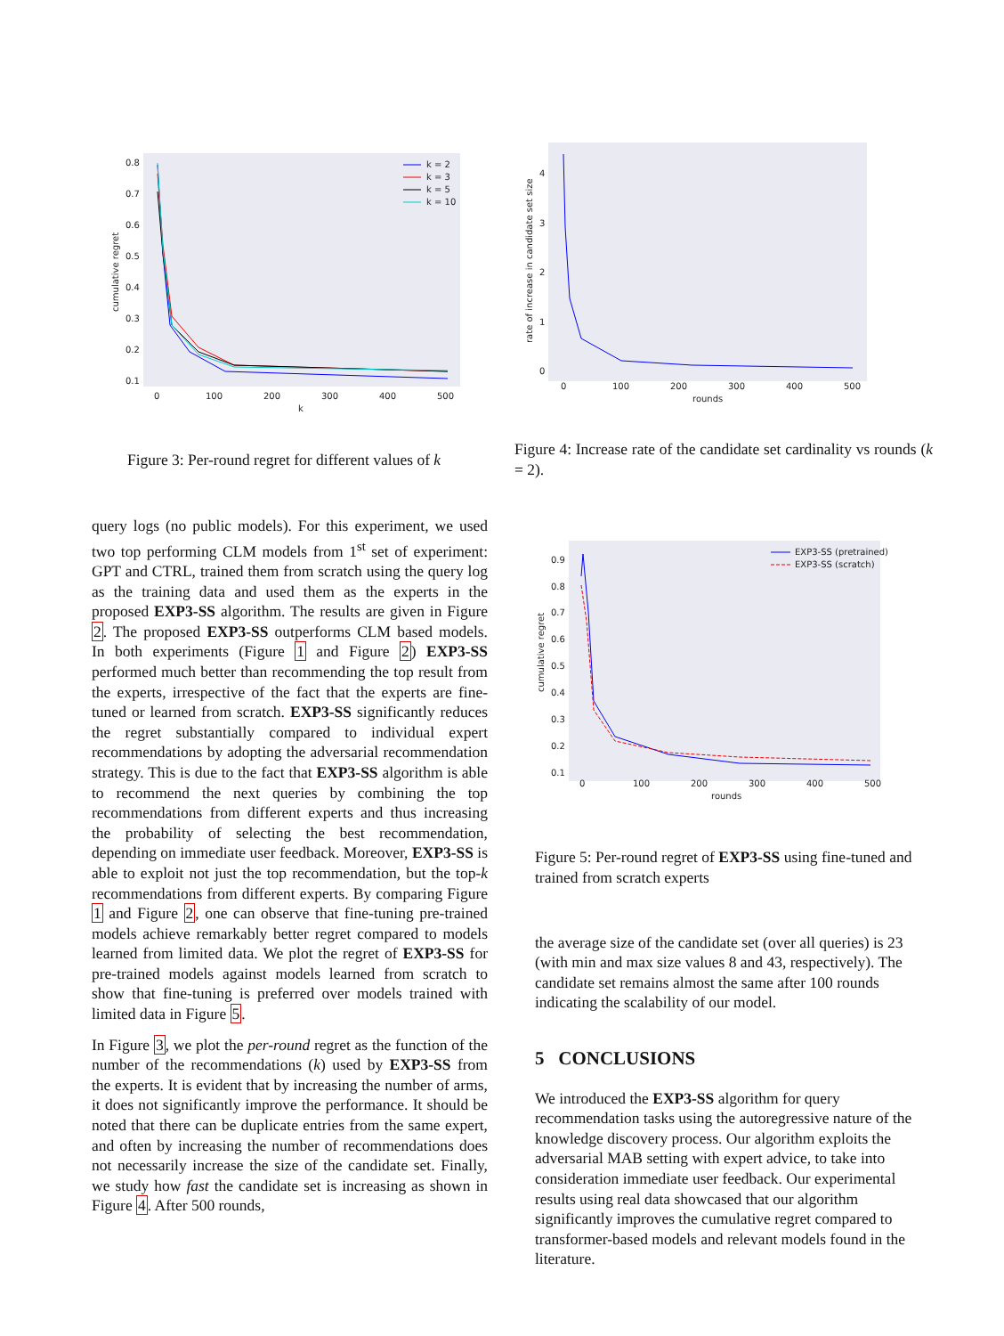0.8
0.7
0.6
0.5
0.4
0.3
0.2
0.1
0
100
200
300
400
500
k
cumulative regret
k = 2
k = 3
k = 5
k = 10
Figure 3: Per-round regret for different values of k
4
3
2
1
0
0
100
200
300
400
500
rounds
rate of increase in candidate set size
Figure 4: Increase rate of the candidate set cardinality vs rounds (k = 2).
query logs (no public models). For this experiment, we used two top performing CLM models from 1<sup>st</sup> set of experiment: GPT and CTRL, trained them from scratch using the query log as the training data and used them as the experts in the proposed EXP3-SS algorithm. The results are given in Figure 2. The proposed EXP3-SS outperforms CLM based models. In both experiments (Figure 1 and Figure 2) EXP3-SS performed much better than recommending the top result from the experts, irrespective of the fact that the experts are fine-tuned or learned from scratch. EXP3-SS significantly reduces the regret substantially compared to individual expert recommendations by adopting the adversarial recommendation strategy. This is due to the fact that EXP3-SS algorithm is able to recommend the next queries by combining the top recommendations from different experts and thus increasing the probability of selecting the best recommendation, depending on immediate user feedback. Moreover, EXP3-SS is able to exploit not just the top recommendation, but the top-k recommendations from different experts. By comparing Figure 1 and Figure 2, one can observe that fine-tuning pre-trained models achieve remarkably better regret compared to models learned from limited data. We plot the regret of EXP3-SS for pre-trained models against models learned from scratch to show that fine-tuning is preferred over models trained with limited data in Figure 5.
In Figure 3, we plot the per-round regret as the function of the number of the recommendations (k) used by EXP3-SS from the experts. It is evident that by increasing the number of arms, it does not significantly improve the performance. It should be noted that there can be duplicate entries from the same expert, and often by increasing the number of recommendations does not necessarily increase the size of the candidate set. Finally, we study how fast the candidate set is increasing as shown in Figure 4. After 500 rounds,
0.9
0.8
0.7
0.6
0.5
0.4
0.3
0.2
0.1
0
100
200
300
400
500
rounds
cumulative regret
EXP3-SS (pretrained)
EXP3-SS (scratch)
Figure 5: Per-round regret of EXP3-SS using fine-tuned and trained from scratch experts
the average size of the candidate set (over all queries) is 23 (with min and max size values 8 and 43, respectively). The candidate set remains almost the same after 100 rounds indicating the scalability of our model.
5 CONCLUSIONS
We introduced the EXP3-SS algorithm for query recommendation tasks using the autoregressive nature of the knowledge discovery process. Our algorithm exploits the adversarial MAB setting with expert advice, to take into consideration immediate user feedback. Our experimental results using real data showcased that our algorithm significantly improves the cumulative regret compared to transformer-based models and relevant models found in the literature.